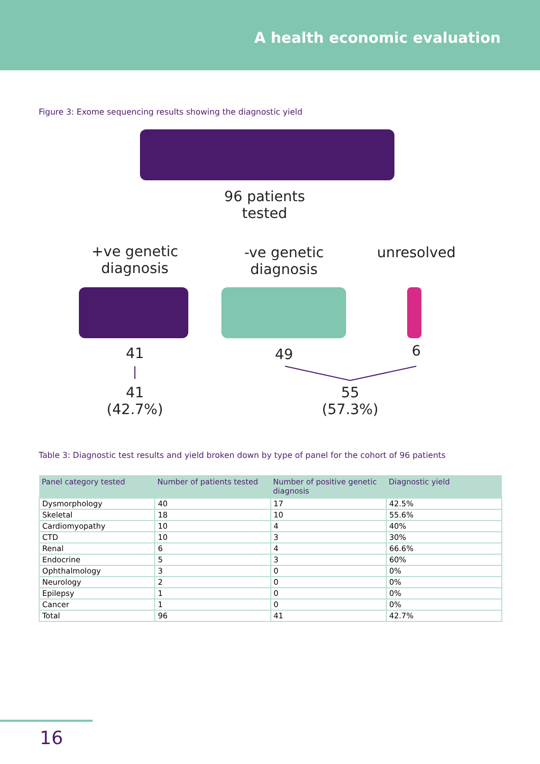A health economic evaluation
Figure 3: Exome sequencing results showing the diagnostic yield
96 patients
tested
+ve genetic
diagnosis
-ve genetic
diagnosis
unresolved
41 49 6
41
(42.7%)
55
(57.3%)
Table 3: Diagnostic test results and yield broken down by type of panel for the cohort of 96 patients
| Panel category tested | Number of patients tested | Number of positive genetic diagnosis | Diagnostic yield |
| --- | --- | --- | --- |
| Dysmorphology | 40 | 17 | 42.5% |
| Skeletal | 18 | 10 | 55.6% |
| Cardiomyopathy | 10 | 4 | 40% |
| CTD | 10 | 3 | 30% |
| Renal | 6 | 4 | 66.6% |
| Endocrine | 5 | 3 | 60% |
| Ophthalmology | 3 | 0 | 0% |
| Neurology | 2 | 0 | 0% |
| Epilepsy | 1 | 0 | 0% |
| Cancer | 1 | 0 | 0% |
| Total | 96 | 41 | 42.7% |
16